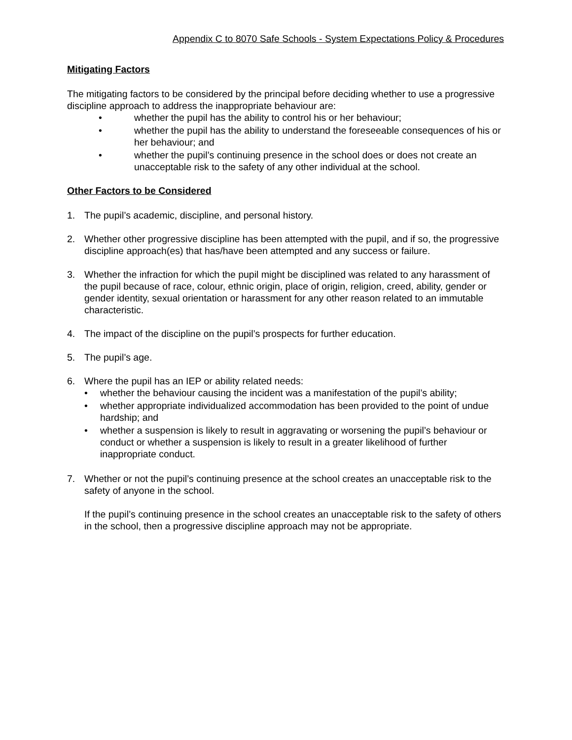Appendix C to 8070 Safe Schools - System Expectations Policy & Procedures
Mitigating Factors
The mitigating factors to be considered by the principal before deciding whether to use a progressive discipline approach to address the inappropriate behaviour are:
• whether the pupil has the ability to control his or her behaviour;
• whether the pupil has the ability to understand the foreseeable consequences of his or her behaviour; and
• whether the pupil’s continuing presence in the school does or does not create an unacceptable risk to the safety of any other individual at the school.
Other Factors to be Considered
1. The pupil’s academic, discipline, and personal history.
2. Whether other progressive discipline has been attempted with the pupil, and if so, the progressive discipline approach(es) that has/have been attempted and any success or failure.
3. Whether the infraction for which the pupil might be disciplined was related to any harassment of the pupil because of race, colour, ethnic origin, place of origin, religion, creed, ability, gender or gender identity, sexual orientation or harassment for any other reason related to an immutable characteristic.
4. The impact of the discipline on the pupil’s prospects for further education.
5. The pupil’s age.
6. Where the pupil has an IEP or ability related needs:
• whether the behaviour causing the incident was a manifestation of the pupil’s ability;
• whether appropriate individualized accommodation has been provided to the point of undue hardship; and
• whether a suspension is likely to result in aggravating or worsening the pupil’s behaviour or conduct or whether a suspension is likely to result in a greater likelihood of further inappropriate conduct.
7. Whether or not the pupil’s continuing presence at the school creates an unacceptable risk to the safety of anyone in the school.
If the pupil’s continuing presence in the school creates an unacceptable risk to the safety of others in the school, then a progressive discipline approach may not be appropriate.